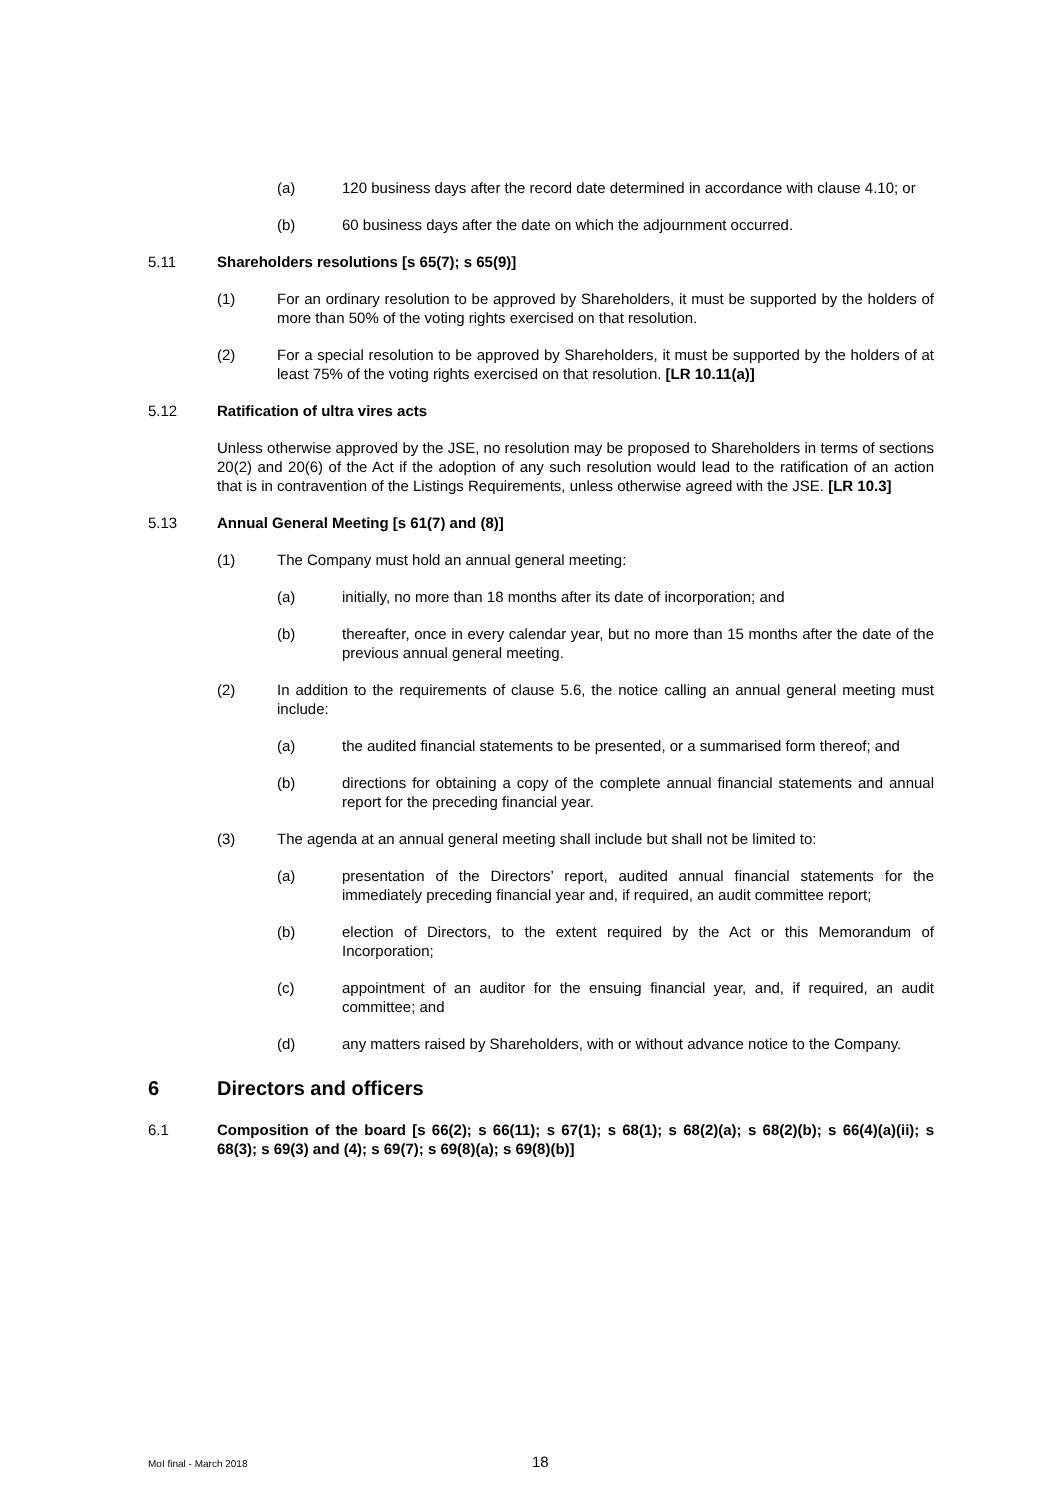(a) 120 business days after the record date determined in accordance with clause 4.10; or
(b) 60 business days after the date on which the adjournment occurred.
5.11 Shareholders resolutions [s 65(7); s 65(9)]
(1) For an ordinary resolution to be approved by Shareholders, it must be supported by the holders of more than 50% of the voting rights exercised on that resolution.
(2) For a special resolution to be approved by Shareholders, it must be supported by the holders of at least 75% of the voting rights exercised on that resolution. [LR 10.11(a)]
5.12 Ratification of ultra vires acts
Unless otherwise approved by the JSE, no resolution may be proposed to Shareholders in terms of sections 20(2) and 20(6) of the Act if the adoption of any such resolution would lead to the ratification of an action that is in contravention of the Listings Requirements, unless otherwise agreed with the JSE. [LR 10.3]
5.13 Annual General Meeting [s 61(7) and (8)]
(1) The Company must hold an annual general meeting:
(a) initially, no more than 18 months after its date of incorporation; and
(b) thereafter, once in every calendar year, but no more than 15 months after the date of the previous annual general meeting.
(2) In addition to the requirements of clause 5.6, the notice calling an annual general meeting must include:
(a) the audited financial statements to be presented, or a summarised form thereof; and
(b) directions for obtaining a copy of the complete annual financial statements and annual report for the preceding financial year.
(3) The agenda at an annual general meeting shall include but shall not be limited to:
(a) presentation of the Directors’ report, audited annual financial statements for the immediately preceding financial year and, if required, an audit committee report;
(b) election of Directors, to the extent required by the Act or this Memorandum of Incorporation;
(c) appointment of an auditor for the ensuing financial year, and, if required, an audit committee; and
(d) any matters raised by Shareholders, with or without advance notice to the Company.
6 Directors and officers
6.1 Composition of the board [s 66(2); s 66(11); s 67(1); s 68(1); s 68(2)(a); s 68(2)(b); s 66(4)(a)(ii); s 68(3); s 69(3) and (4); s 69(7); s 69(8)(a); s 69(8)(b)]
MoI final - March 2018 18